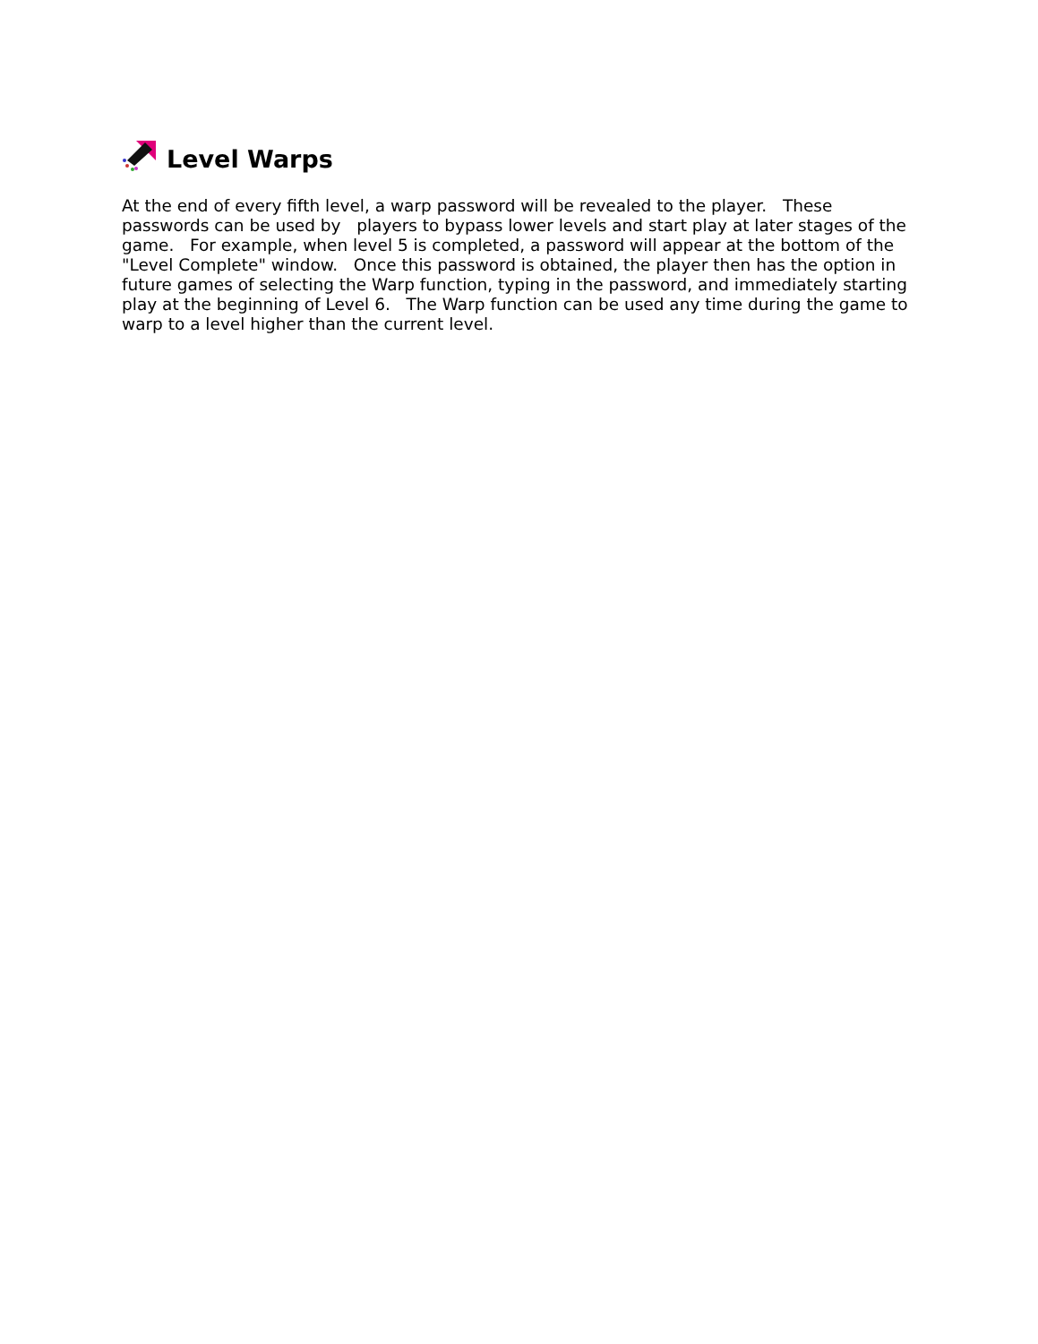Level Warps
At the end of every fifth level, a warp password will be revealed to the player. These passwords can be used by players to bypass lower levels and start play at later stages of the game. For example, when level 5 is completed, a password will appear at the bottom of the "Level Complete" window. Once this password is obtained, the player then has the option in future games of selecting the Warp function, typing in the password, and immediately starting play at the beginning of Level 6. The Warp function can be used any time during the game to warp to a level higher than the current level.